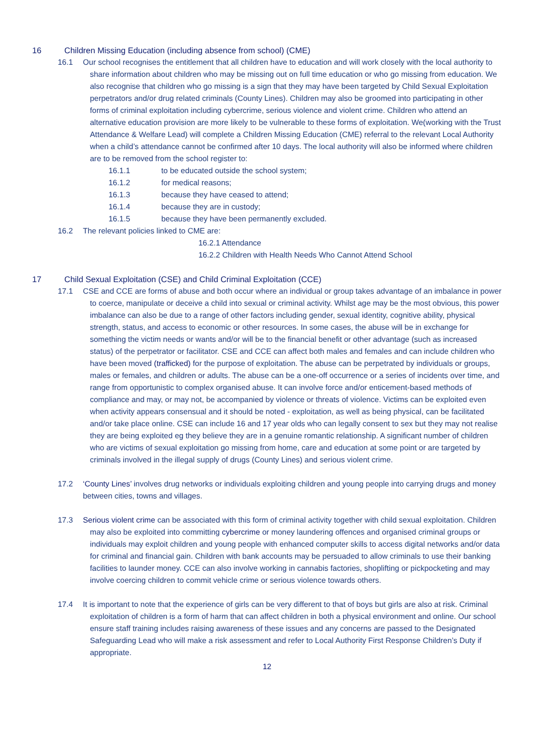16 Children Missing Education (including absence from school) (CME)
16.1 Our school recognises the entitlement that all children have to education and will work closely with the local authority to share information about children who may be missing out on full time education or who go missing from education. We also recognise that children who go missing is a sign that they may have been targeted by Child Sexual Exploitation perpetrators and/or drug related criminals (County Lines). Children may also be groomed into participating in other forms of criminal exploitation including cybercrime, serious violence and violent crime. Children who attend an alternative education provision are more likely to be vulnerable to these forms of exploitation. We(working with the Trust Attendance & Welfare Lead) will complete a Children Missing Education (CME) referral to the relevant Local Authority when a child’s attendance cannot be confirmed after 10 days. The local authority will also be informed where children are to be removed from the school register to:
16.1.1 to be educated outside the school system;
16.1.2 for medical reasons;
16.1.3 because they have ceased to attend;
16.1.4 because they are in custody;
16.1.5 because they have been permanently excluded.
16.2 The relevant policies linked to CME are:
16.2.1 Attendance
16.2.2 Children with Health Needs Who Cannot Attend School
17 Child Sexual Exploitation (CSE) and Child Criminal Exploitation (CCE)
17.1 CSE and CCE are forms of abuse and both occur where an individual or group takes advantage of an imbalance in power to coerce, manipulate or deceive a child into sexual or criminal activity. Whilst age may be the most obvious, this power imbalance can also be due to a range of other factors including gender, sexual identity, cognitive ability, physical strength, status, and access to economic or other resources. In some cases, the abuse will be in exchange for something the victim needs or wants and/or will be to the financial benefit or other advantage (such as increased status) of the perpetrator or facilitator. CSE and CCE can affect both males and females and can include children who have been moved (trafficked) for the purpose of exploitation. The abuse can be perpetrated by individuals or groups, males or females, and children or adults. The abuse can be a one-off occurrence or a series of incidents over time, and range from opportunistic to complex organised abuse. It can involve force and/or enticement-based methods of compliance and may, or may not, be accompanied by violence or threats of violence. Victims can be exploited even when activity appears consensual and it should be noted - exploitation, as well as being physical, can be facilitated and/or take place online. CSE can include 16 and 17 year olds who can legally consent to sex but they may not realise they are being exploited eg they believe they are in a genuine romantic relationship. A significant number of children who are victims of sexual exploitation go missing from home, care and education at some point or are targeted by criminals involved in the illegal supply of drugs (County Lines) and serious violent crime.
17.2 ‘County Lines’ involves drug networks or individuals exploiting children and young people into carrying drugs and money between cities, towns and villages.
17.3 Serious violent crime can be associated with this form of criminal activity together with child sexual exploitation. Children may also be exploited into committing cybercrime or money laundering offences and organised criminal groups or individuals may exploit children and young people with enhanced computer skills to access digital networks and/or data for criminal and financial gain. Children with bank accounts may be persuaded to allow criminals to use their banking facilities to launder money. CCE can also involve working in cannabis factories, shoplifting or pickpocketing and may involve coercing children to commit vehicle crime or serious violence towards others.
17.4 It is important to note that the experience of girls can be very different to that of boys but girls are also at risk. Criminal exploitation of children is a form of harm that can affect children in both a physical environment and online. Our school ensure staff training includes raising awareness of these issues and any concerns are passed to the Designated Safeguarding Lead who will make a risk assessment and refer to Local Authority First Response Children’s Duty if appropriate.
12